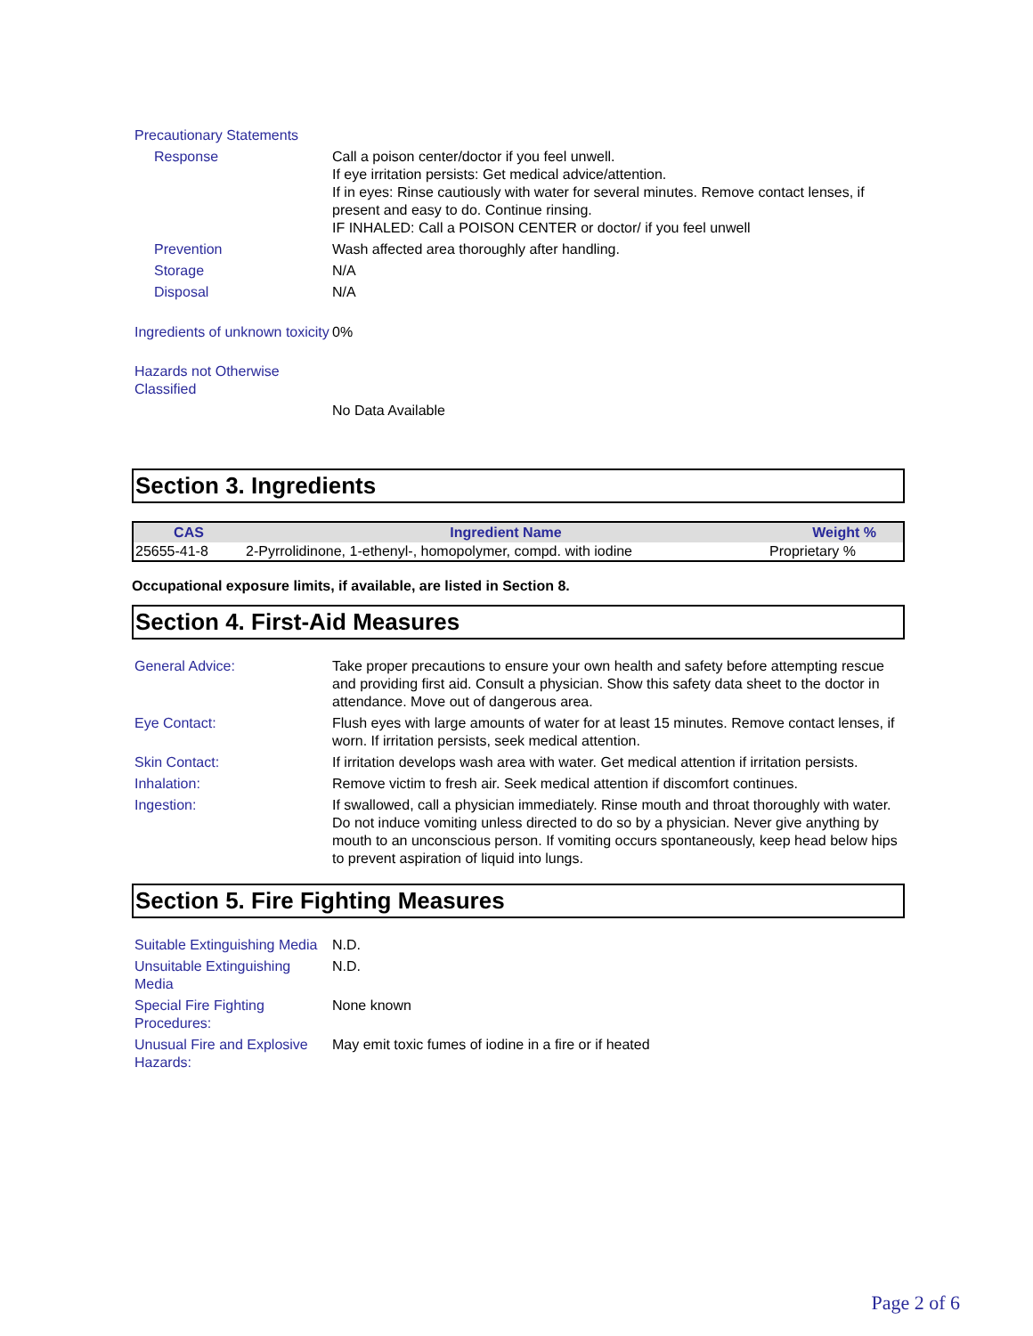Precautionary Statements
Response Call a poison center/doctor if you feel unwell.
If eye irritation persists: Get medical advice/attention.
If in eyes: Rinse cautiously with water for several minutes. Remove contact lenses, if present and easy to do. Continue rinsing.
IF INHALED: Call a POISON CENTER or doctor/ if you feel unwell
Prevention Wash affected area thoroughly after handling.
Storage N/A
Disposal N/A
Ingredients of unknown toxicity
0%
Hazards not Otherwise Classified
No Data Available
Section 3. Ingredients
| CAS | Ingredient Name | Weight % |
| --- | --- | --- |
| 25655-41-8 | 2-Pyrrolidinone, 1-ethenyl-, homopolymer, compd. with iodine | Proprietary % |
Occupational exposure limits, if available, are listed in Section 8.
Section 4. First-Aid Measures
General Advice: Take proper precautions to ensure your own health and safety before attempting rescue and providing first aid. Consult a physician. Show this safety data sheet to the doctor in attendance. Move out of dangerous area.
Eye Contact: Flush eyes with large amounts of water for at least 15 minutes. Remove contact lenses, if worn. If irritation persists, seek medical attention.
Skin Contact: If irritation develops wash area with water. Get medical attention if irritation persists.
Inhalation: Remove victim to fresh air. Seek medical attention if discomfort continues.
Ingestion: If swallowed, call a physician immediately. Rinse mouth and throat thoroughly with water. Do not induce vomiting unless directed to do so by a physician. Never give anything by mouth to an unconscious person. If vomiting occurs spontaneously, keep head below hips to prevent aspiration of liquid into lungs.
Section 5. Fire Fighting Measures
Suitable Extinguishing Media
N.D.
Unsuitable Extinguishing Media
N.D.
Special Fire Fighting Procedures:
None known
Unusual Fire and Explosive Hazards:
May emit toxic fumes of iodine in a fire or if heated
Page 2 of 6